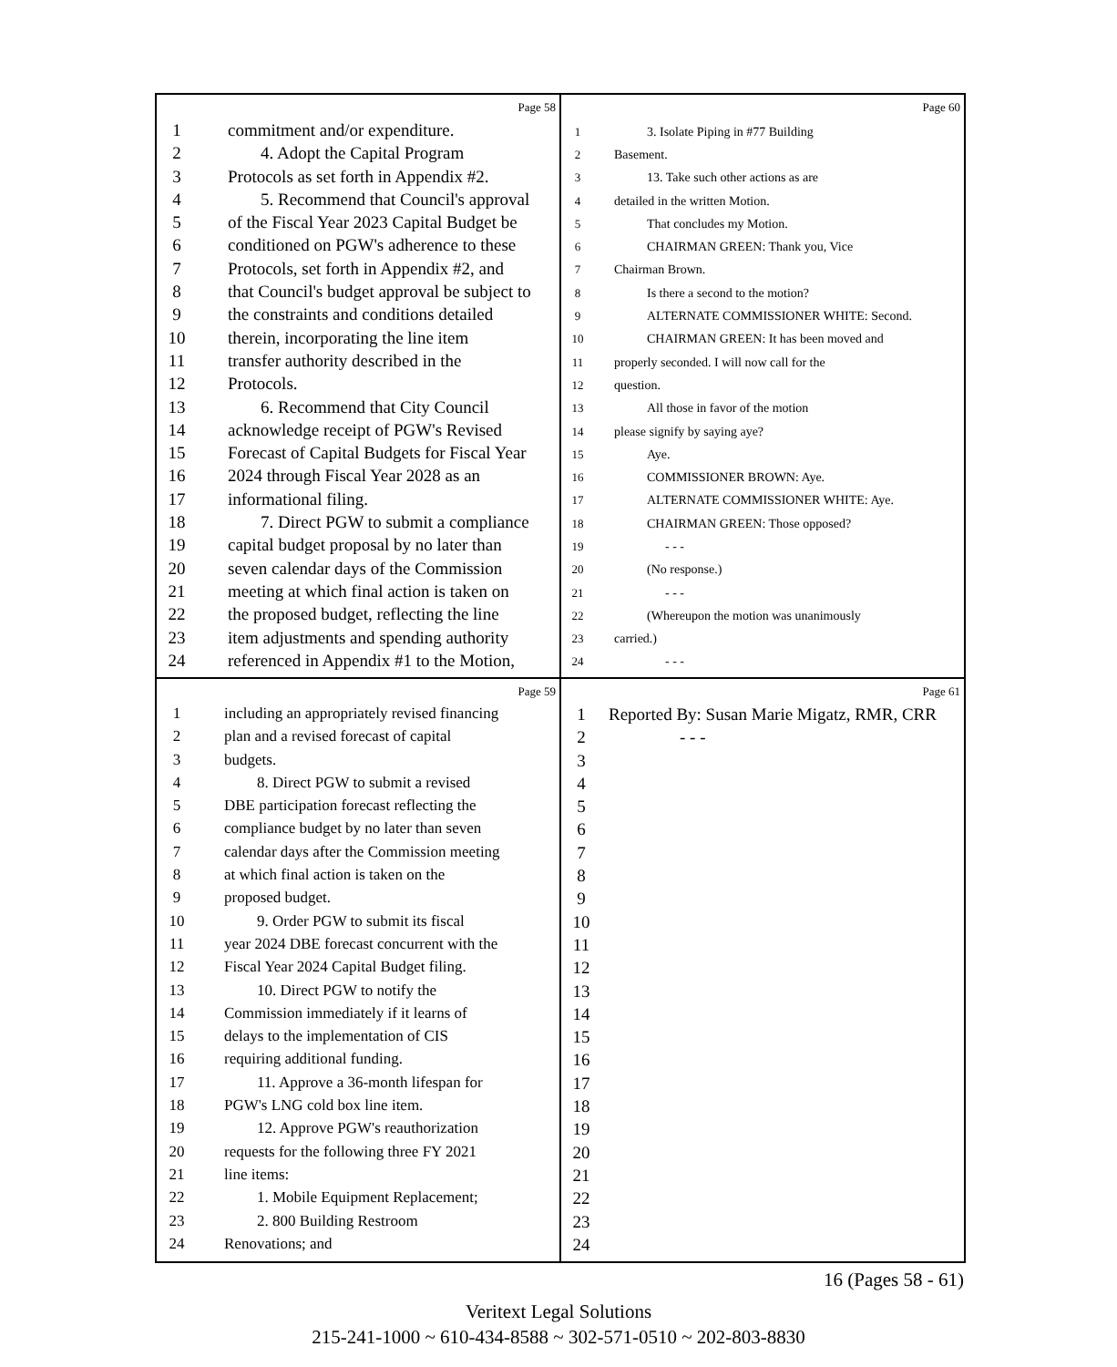Page 58
1 commitment and/or expenditure.
2 4. Adopt the Capital Program
3 Protocols as set forth in Appendix #2.
4 5. Recommend that Council's approval
5 of the Fiscal Year 2023 Capital Budget be
6 conditioned on PGW's adherence to these
7 Protocols, set forth in Appendix #2, and
8 that Council's budget approval be subject to
9 the constraints and conditions detailed
10 therein, incorporating the line item
11 transfer authority described in the
12 Protocols.
13 6. Recommend that City Council
14 acknowledge receipt of PGW's Revised
15 Forecast of Capital Budgets for Fiscal Year
16 2024 through Fiscal Year 2028 as an
17 informational filing.
18 7. Direct PGW to submit a compliance
19 capital budget proposal by no later than
20 seven calendar days of the Commission
21 meeting at which final action is taken on
22 the proposed budget, reflecting the line
23 item adjustments and spending authority
24 referenced in Appendix #1 to the Motion,
Page 60
1 3. Isolate Piping in #77 Building
2 Basement.
3 13. Take such other actions as are
4 detailed in the written Motion.
5 That concludes my Motion.
6 CHAIRMAN GREEN: Thank you, Vice
7 Chairman Brown.
8 Is there a second to the motion?
9 ALTERNATE COMMISSIONER WHITE: Second.
10 CHAIRMAN GREEN: It has been moved and
11 properly seconded. I will now call for the
12 question.
13 All those in favor of the motion
14 please signify by saying aye?
15 Aye.
16 COMMISSIONER BROWN: Aye.
17 ALTERNATE COMMISSIONER WHITE: Aye.
18 CHAIRMAN GREEN: Those opposed?
19 - - -
20 (No response.)
21 - - -
22 (Whereupon the motion was unanimously
23 carried.)
24 - - -
Page 59
1 including an appropriately revised financing
2 plan and a revised forecast of capital
3 budgets.
4 8. Direct PGW to submit a revised
5 DBE participation forecast reflecting the
6 compliance budget by no later than seven
7 calendar days after the Commission meeting
8 at which final action is taken on the
9 proposed budget.
10 9. Order PGW to submit its fiscal
11 year 2024 DBE forecast concurrent with the
12 Fiscal Year 2024 Capital Budget filing.
13 10. Direct PGW to notify the
14 Commission immediately if it learns of
15 delays to the implementation of CIS
16 requiring additional funding.
17 11. Approve a 36-month lifespan for
18 PGW's LNG cold box line item.
19 12. Approve PGW's reauthorization
20 requests for the following three FY 2021
21 line items:
22 1. Mobile Equipment Replacement;
23 2. 800 Building Restroom
24 Renovations; and
Page 61
1 Reported By: Susan Marie Migatz, RMR, CRR
2 - - -
3
4
5
6
7
8
9
10
11
12
13
14
15
16
17
18
19
20
21
22
23
24
16 (Pages 58 - 61)
Veritext Legal Solutions
215-241-1000 ~ 610-434-8588 ~ 302-571-0510 ~ 202-803-8830